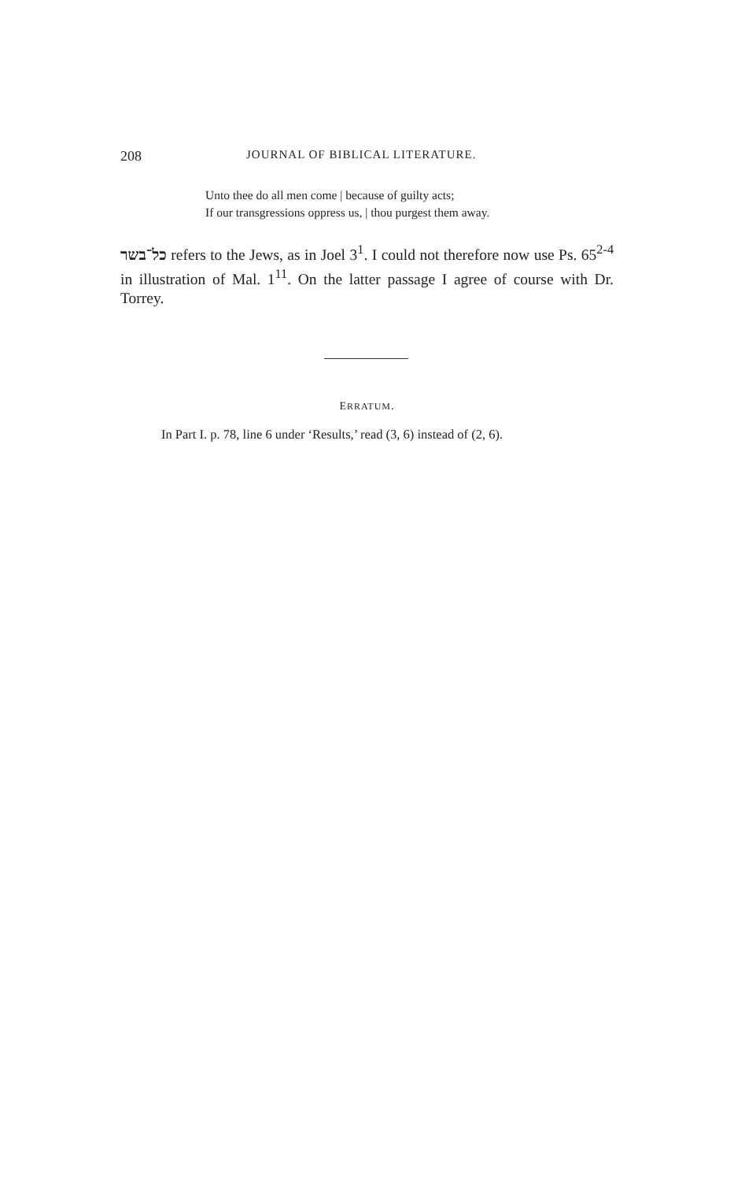208 JOURNAL OF BIBLICAL LITERATURE.
Unto thee do all men come | because of guilty acts;
If our transgressions oppress us, | thou purgest them away.
כל־בשר refers to the Jews, as in Joel 3<sup>1</sup>. I could not therefore now use Ps. 65<sup>2-4</sup> in illustration of Mal. 1<sup>11</sup>. On the latter passage I agree of course with Dr. Torrey.
ERRATUM.
In Part I. p. 78, line 6 under ‘Results,’ read (3, 6) instead of (2, 6).